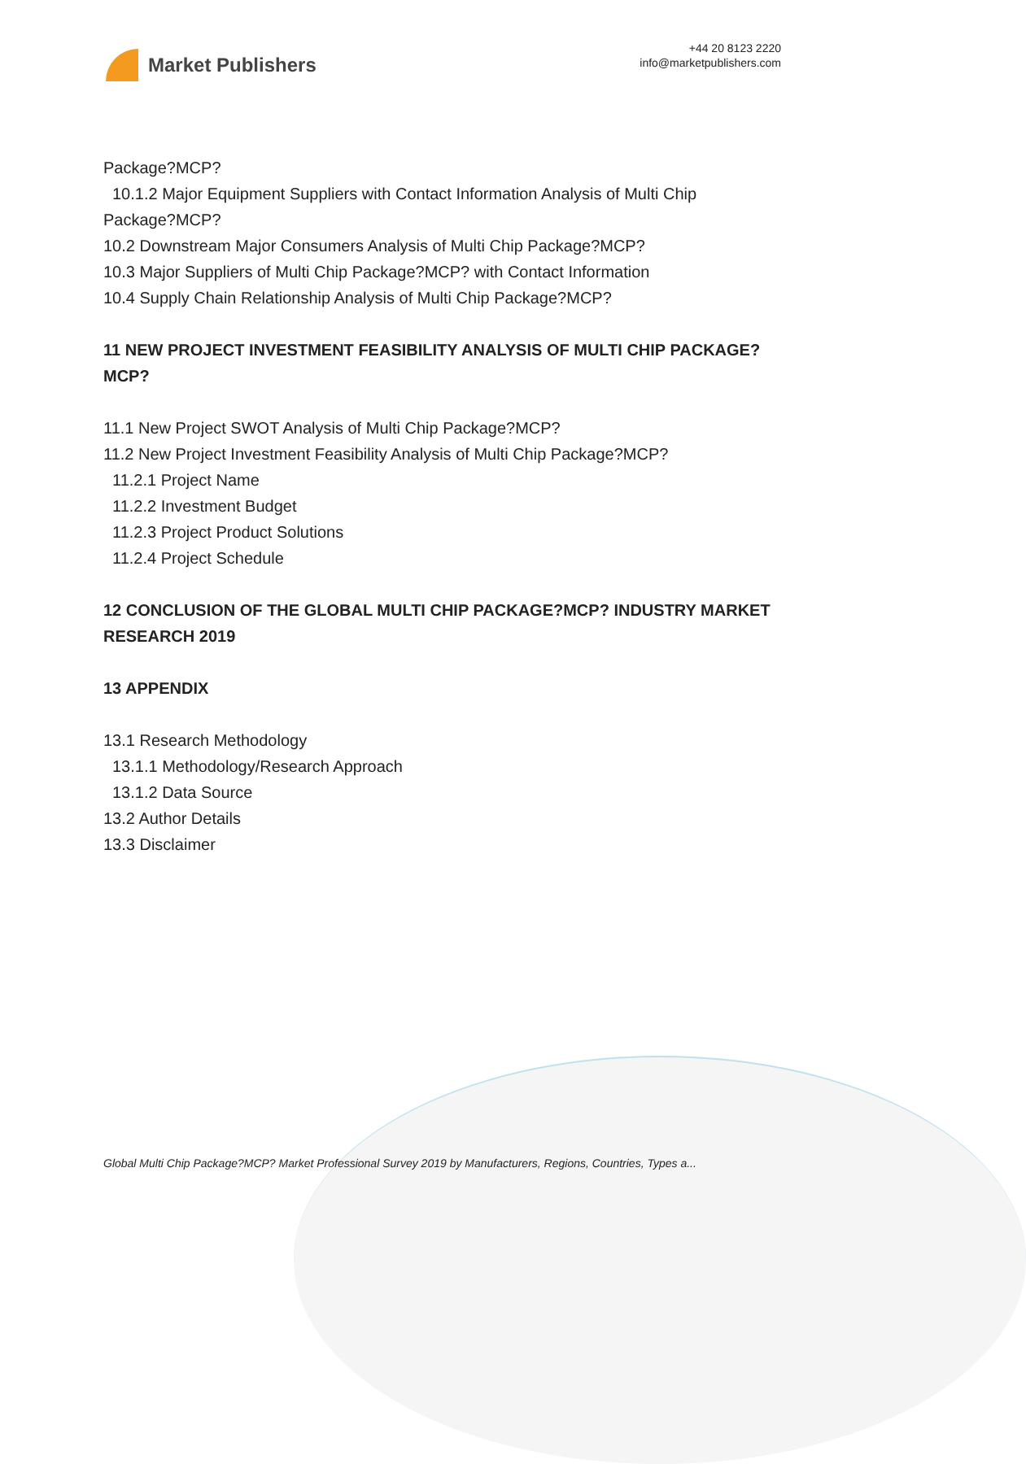Market Publishers
+44 20 8123 2220
info@marketpublishers.com
Package?MCP?
10.1.2 Major Equipment Suppliers with Contact Information Analysis of Multi Chip
Package?MCP?
10.2 Downstream Major Consumers Analysis of Multi Chip Package?MCP?
10.3 Major Suppliers of Multi Chip Package?MCP? with Contact Information
10.4 Supply Chain Relationship Analysis of Multi Chip Package?MCP?
11 NEW PROJECT INVESTMENT FEASIBILITY ANALYSIS OF MULTI CHIP PACKAGE?MCP?
11.1 New Project SWOT Analysis of Multi Chip Package?MCP?
11.2 New Project Investment Feasibility Analysis of Multi Chip Package?MCP?
11.2.1 Project Name
11.2.2 Investment Budget
11.2.3 Project Product Solutions
11.2.4 Project Schedule
12 CONCLUSION OF THE GLOBAL MULTI CHIP PACKAGE?MCP? INDUSTRY MARKET RESEARCH 2019
13 APPENDIX
13.1 Research Methodology
13.1.1 Methodology/Research Approach
13.1.2 Data Source
13.2 Author Details
13.3 Disclaimer
Global Multi Chip Package?MCP? Market Professional Survey 2019 by Manufacturers, Regions, Countries, Types a...